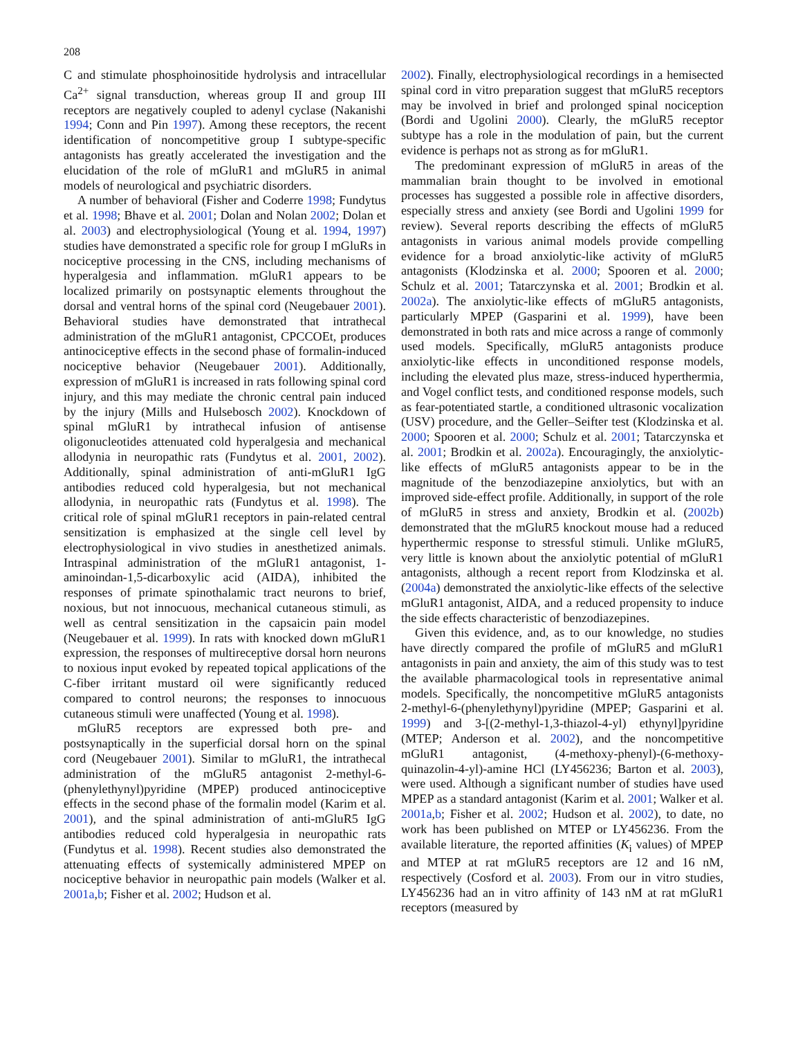208
C and stimulate phosphoinositide hydrolysis and intracellular Ca<sup>2+</sup> signal transduction, whereas group II and group III receptors are negatively coupled to adenyl cyclase (Nakanishi 1994; Conn and Pin 1997). Among these receptors, the recent identification of noncompetitive group I subtype-specific antagonists has greatly accelerated the investigation and the elucidation of the role of mGluR1 and mGluR5 in animal models of neurological and psychiatric disorders.
A number of behavioral (Fisher and Coderre 1998; Fundytus et al. 1998; Bhave et al. 2001; Dolan and Nolan 2002; Dolan et al. 2003) and electrophysiological (Young et al. 1994, 1997) studies have demonstrated a specific role for group I mGluRs in nociceptive processing in the CNS, including mechanisms of hyperalgesia and inflammation. mGluR1 appears to be localized primarily on postsynaptic elements throughout the dorsal and ventral horns of the spinal cord (Neugebauer 2001). Behavioral studies have demonstrated that intrathecal administration of the mGluR1 antagonist, CPCCOEt, produces antinociceptive effects in the second phase of formalin-induced nociceptive behavior (Neugebauer 2001). Additionally, expression of mGluR1 is increased in rats following spinal cord injury, and this may mediate the chronic central pain induced by the injury (Mills and Hulsebosch 2002). Knockdown of spinal mGluR1 by intrathecal infusion of antisense oligonucleotides attenuated cold hyperalgesia and mechanical allodynia in neuropathic rats (Fundytus et al. 2001, 2002). Additionally, spinal administration of anti-mGluR1 IgG antibodies reduced cold hyperalgesia, but not mechanical allodynia, in neuropathic rats (Fundytus et al. 1998). The critical role of spinal mGluR1 receptors in pain-related central sensitization is emphasized at the single cell level by electrophysiological in vivo studies in anesthetized animals. Intraspinal administration of the mGluR1 antagonist, 1-aminoindan-1,5-dicarboxylic acid (AIDA), inhibited the responses of primate spinothalamic tract neurons to brief, noxious, but not innocuous, mechanical cutaneous stimuli, as well as central sensitization in the capsaicin pain model (Neugebauer et al. 1999). In rats with knocked down mGluR1 expression, the responses of multireceptive dorsal horn neurons to noxious input evoked by repeated topical applications of the C-fiber irritant mustard oil were significantly reduced compared to control neurons; the responses to innocuous cutaneous stimuli were unaffected (Young et al. 1998).
mGluR5 receptors are expressed both pre- and postsynaptically in the superficial dorsal horn on the spinal cord (Neugebauer 2001). Similar to mGluR1, the intrathecal administration of the mGluR5 antagonist 2-methyl-6-(phenylethynyl)pyridine (MPEP) produced antinociceptive effects in the second phase of the formalin model (Karim et al. 2001), and the spinal administration of anti-mGluR5 IgG antibodies reduced cold hyperalgesia in neuropathic rats (Fundytus et al. 1998). Recent studies also demonstrated the attenuating effects of systemically administered MPEP on nociceptive behavior in neuropathic pain models (Walker et al. 2001a,b; Fisher et al. 2002; Hudson et al.
2002). Finally, electrophysiological recordings in a hemisected spinal cord in vitro preparation suggest that mGluR5 receptors may be involved in brief and prolonged spinal nociception (Bordi and Ugolini 2000). Clearly, the mGluR5 receptor subtype has a role in the modulation of pain, but the current evidence is perhaps not as strong as for mGluR1.
The predominant expression of mGluR5 in areas of the mammalian brain thought to be involved in emotional processes has suggested a possible role in affective disorders, especially stress and anxiety (see Bordi and Ugolini 1999 for review). Several reports describing the effects of mGluR5 antagonists in various animal models provide compelling evidence for a broad anxiolytic-like activity of mGluR5 antagonists (Klodzinska et al. 2000; Spooren et al. 2000; Schulz et al. 2001; Tatarczynska et al. 2001; Brodkin et al. 2002a). The anxiolytic-like effects of mGluR5 antagonists, particularly MPEP (Gasparini et al. 1999), have been demonstrated in both rats and mice across a range of commonly used models. Specifically, mGluR5 antagonists produce anxiolytic-like effects in unconditioned response models, including the elevated plus maze, stress-induced hyperthermia, and Vogel conflict tests, and conditioned response models, such as fear-potentiated startle, a conditioned ultrasonic vocalization (USV) procedure, and the Geller–Seifter test (Klodzinska et al. 2000; Spooren et al. 2000; Schulz et al. 2001; Tatarczynska et al. 2001; Brodkin et al. 2002a). Encouragingly, the anxiolytic-like effects of mGluR5 antagonists appear to be in the magnitude of the benzodiazepine anxiolytics, but with an improved side-effect profile. Additionally, in support of the role of mGluR5 in stress and anxiety, Brodkin et al. (2002b) demonstrated that the mGluR5 knockout mouse had a reduced hyperthermic response to stressful stimuli. Unlike mGluR5, very little is known about the anxiolytic potential of mGluR1 antagonists, although a recent report from Klodzinska et al. (2004a) demonstrated the anxiolytic-like effects of the selective mGluR1 antagonist, AIDA, and a reduced propensity to induce the side effects characteristic of benzodiazepines.
Given this evidence, and, as to our knowledge, no studies have directly compared the profile of mGluR5 and mGluR1 antagonists in pain and anxiety, the aim of this study was to test the available pharmacological tools in representative animal models. Specifically, the noncompetitive mGluR5 antagonists 2-methyl-6-(phenylethynyl)pyridine (MPEP; Gasparini et al. 1999) and 3-[(2-methyl-1,3-thiazol-4-yl) ethynyl]pyridine (MTEP; Anderson et al. 2002), and the noncompetitive mGluR1 antagonist, (4-methoxy-phenyl)-(6-methoxy-quinazolin-4-yl)-amine HCl (LY456236; Barton et al. 2003), were used. Although a significant number of studies have used MPEP as a standard antagonist (Karim et al. 2001; Walker et al. 2001a,b; Fisher et al. 2002; Hudson et al. 2002), to date, no work has been published on MTEP or LY456236. From the available literature, the reported affinities (K<sub>i</sub> values) of MPEP and MTEP at rat mGluR5 receptors are 12 and 16 nM, respectively (Cosford et al. 2003). From our in vitro studies, LY456236 had an in vitro affinity of 143 nM at rat mGluR1 receptors (measured by